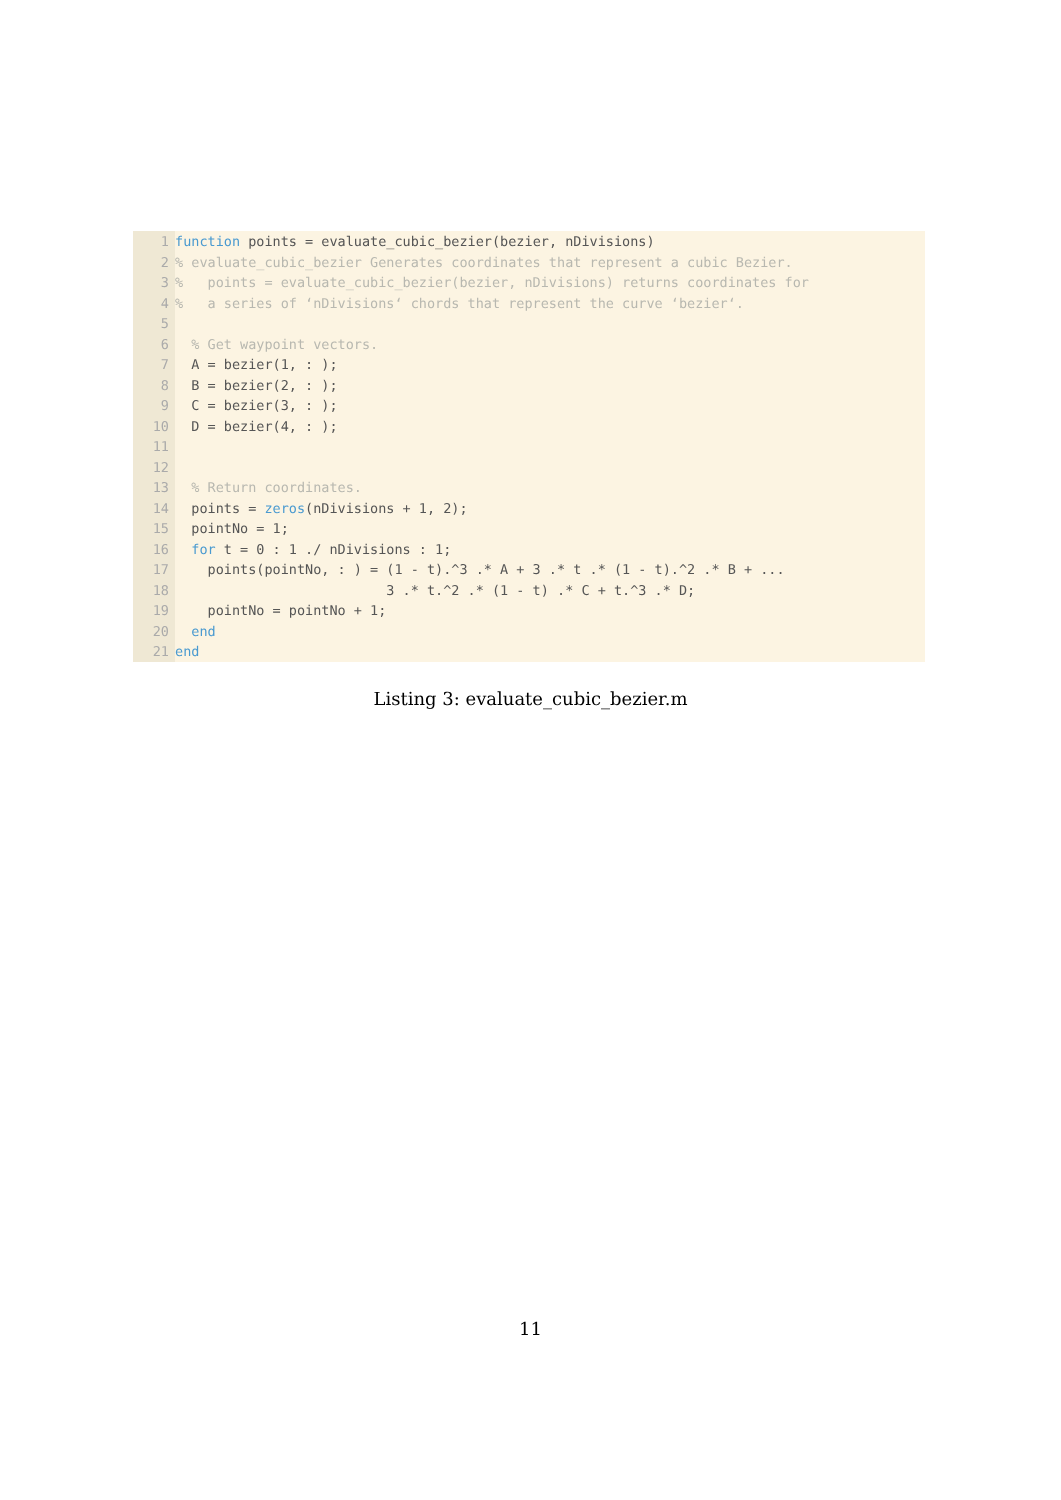1 function points = evaluate_cubic_bezier(bezier, nDivisions)
2% evaluate_cubic_bezier Generates coordinates that represent a cubic Bezier.
3% points = evaluate_cubic_bezier(bezier, nDivisions) returns coordinates for
4% a series of ‘nDivisions‘ chords that represent the curve ‘bezier‘.
5
6 % Get waypoint vectors.
7 A = bezier(1, : );
8 B = bezier(2, : );
9 C = bezier(3, : );
10 D = bezier(4, : );
11
12
13 % Return coordinates.
14 points = zeros(nDivisions + 1, 2);
15 pointNo = 1;
16 for t = 0 : 1 ./ nDivisions : 1;
17 points(pointNo, : ) = (1 - t).^3 .* A + 3 .* t .* (1 - t).^2 .* B + ...
18 3 .* t.^2 .* (1 - t) .* C + t.^3 .* D;
19 pointNo = pointNo + 1;
20 end
21 end
Listing 3: evaluate_cubic_bezier.m
11